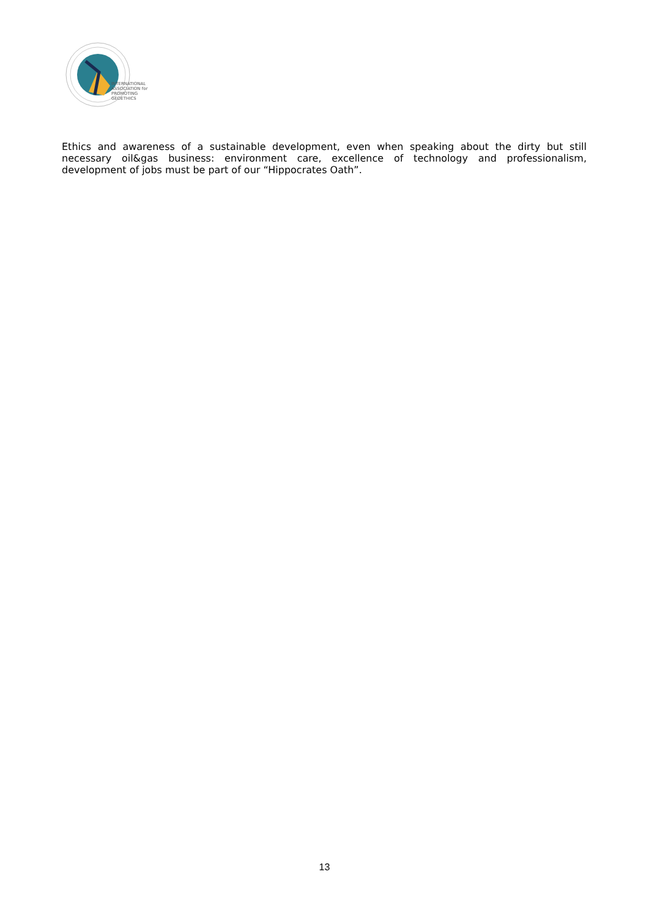INTERNATIONAL
ASSOCIATION for
PROMOTING
GEOETHICS
Ethics and awareness of a sustainable development, even when speaking about the dirty but still necessary oil&gas business: environment care, excellence of technology and professionalism, development of jobs must be part of our “Hippocrates Oath”.
13